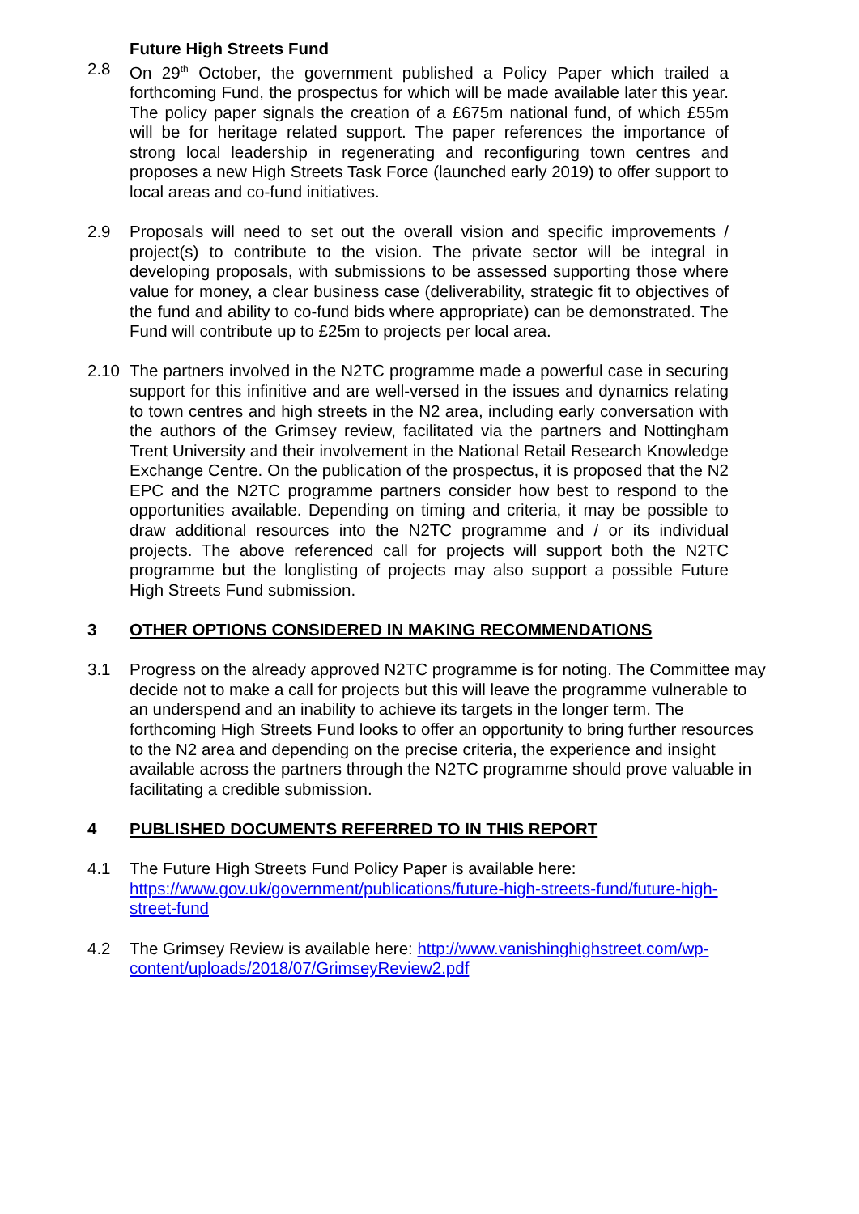Future High Streets Fund
2.8 On 29<sup>th</sup> October, the government published a Policy Paper which trailed a forthcoming Fund, the prospectus for which will be made available later this year. The policy paper signals the creation of a £675m national fund, of which £55m will be for heritage related support. The paper references the importance of strong local leadership in regenerating and reconfiguring town centres and proposes a new High Streets Task Force (launched early 2019) to offer support to local areas and co-fund initiatives.
2.9 Proposals will need to set out the overall vision and specific improvements / project(s) to contribute to the vision. The private sector will be integral in developing proposals, with submissions to be assessed supporting those where value for money, a clear business case (deliverability, strategic fit to objectives of the fund and ability to co-fund bids where appropriate) can be demonstrated. The Fund will contribute up to £25m to projects per local area.
2.10 The partners involved in the N2TC programme made a powerful case in securing support for this infinitive and are well-versed in the issues and dynamics relating to town centres and high streets in the N2 area, including early conversation with the authors of the Grimsey review, facilitated via the partners and Nottingham Trent University and their involvement in the National Retail Research Knowledge Exchange Centre. On the publication of the prospectus, it is proposed that the N2 EPC and the N2TC programme partners consider how best to respond to the opportunities available. Depending on timing and criteria, it may be possible to draw additional resources into the N2TC programme and / or its individual projects. The above referenced call for projects will support both the N2TC programme but the longlisting of projects may also support a possible Future High Streets Fund submission.
3 OTHER OPTIONS CONSIDERED IN MAKING RECOMMENDATIONS
3.1 Progress on the already approved N2TC programme is for noting. The Committee may decide not to make a call for projects but this will leave the programme vulnerable to an underspend and an inability to achieve its targets in the longer term. The forthcoming High Streets Fund looks to offer an opportunity to bring further resources to the N2 area and depending on the precise criteria, the experience and insight available across the partners through the N2TC programme should prove valuable in facilitating a credible submission.
4 PUBLISHED DOCUMENTS REFERRED TO IN THIS REPORT
4.1 The Future High Streets Fund Policy Paper is available here: https://www.gov.uk/government/publications/future-high-streets-fund/future-high-street-fund
4.2 The Grimsey Review is available here: http://www.vanishinghighstreet.com/wp-content/uploads/2018/07/GrimseyReview2.pdf